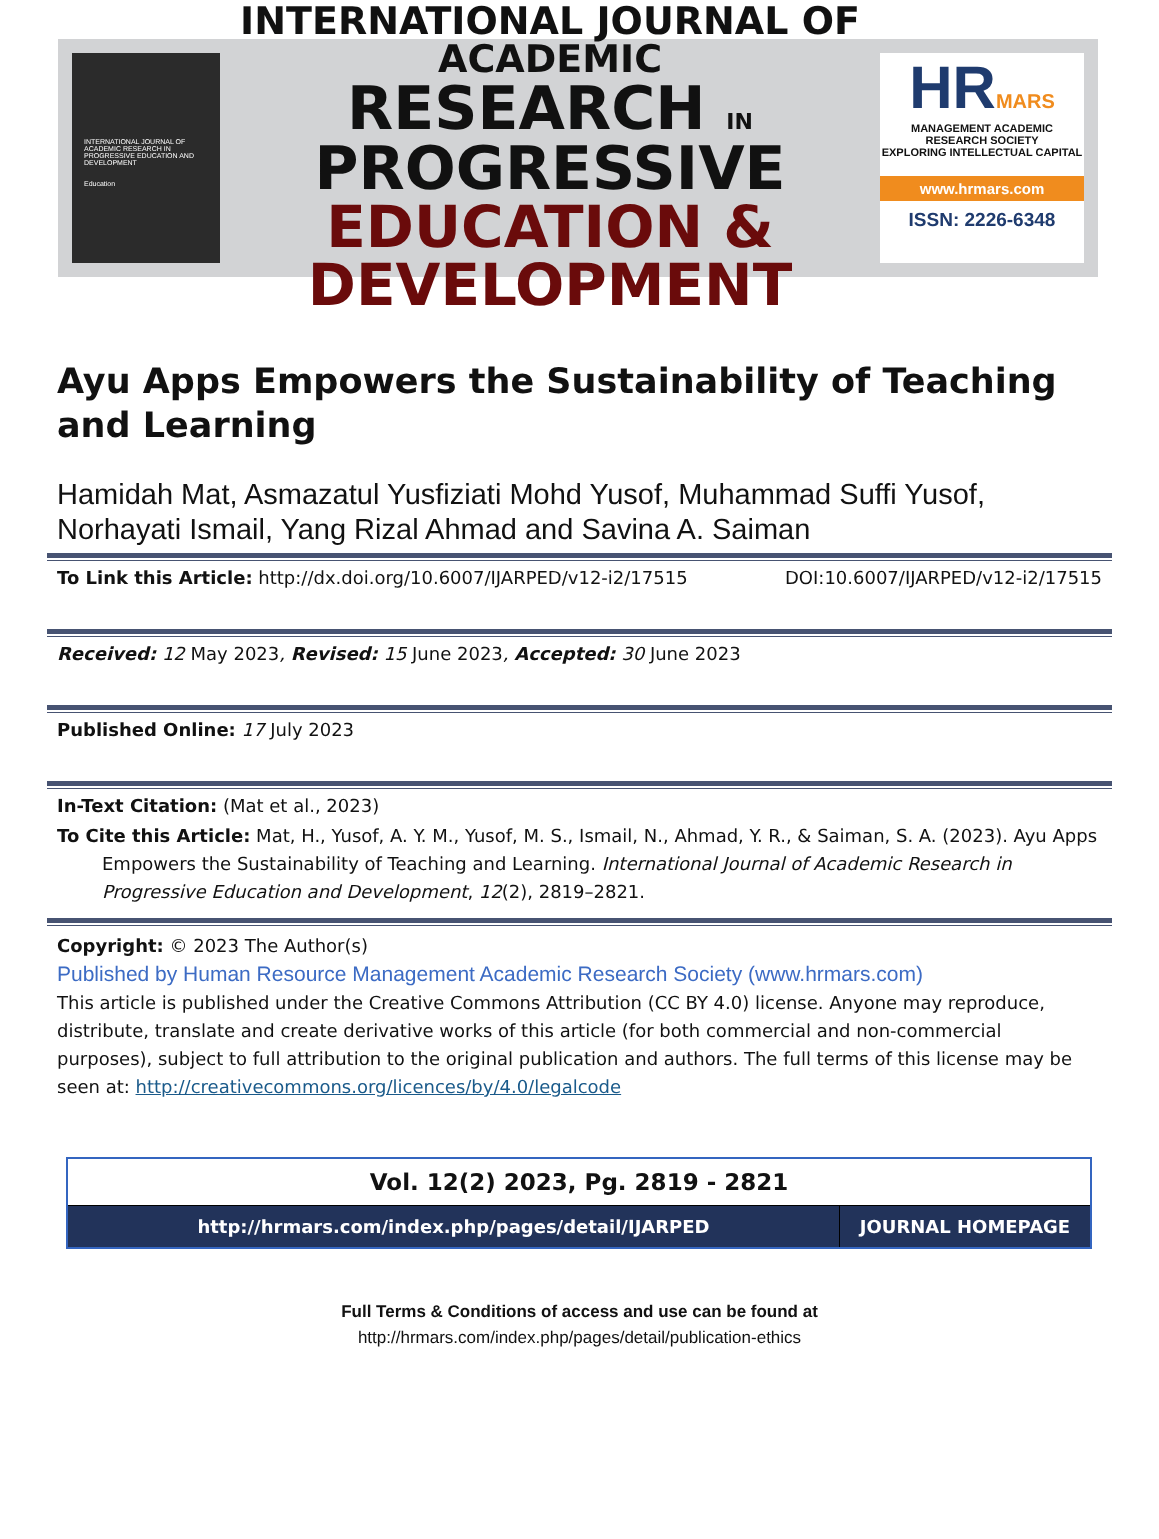INTERNATIONAL JOURNAL OF ACADEMIC RESEARCH IN PROGRESSIVE EDUCATION AND DEVELOPMENT
Education
INTERNATIONAL JOURNAL OF ACADEMIC
RESEARCH IN PROGRESSIVE
EDUCATION & DEVELOPMENT
HRMARS
MANAGEMENT ACADEMIC RESEARCH SOCIETY
EXPLORING INTELLECTUAL CAPITAL
www.hrmars.com
ISSN: 2226-6348
Ayu Apps Empowers the Sustainability of Teaching and Learning
Hamidah Mat, Asmazatul Yusfiziati Mohd Yusof, Muhammad Suffi Yusof, Norhayati Ismail, Yang Rizal Ahmad and Savina A. Saiman
To Link this Article: http://dx.doi.org/10.6007/IJARPED/v12-i2/17515 DOI:10.6007/IJARPED/v12-i2/17515
Received: 12 May 2023, Revised: 15 June 2023, Accepted: 30 June 2023
Published Online: 17 July 2023
In-Text Citation: (Mat et al., 2023)
To Cite this Article: Mat, H., Yusof, A. Y. M., Yusof, M. S., Ismail, N., Ahmad, Y. R., & Saiman, S. A. (2023). Ayu Apps Empowers the Sustainability of Teaching and Learning. International Journal of Academic Research in Progressive Education and Development, 12(2), 2819–2821.
Copyright: © 2023 The Author(s)
Published by Human Resource Management Academic Research Society (www.hrmars.com)
This article is published under the Creative Commons Attribution (CC BY 4.0) license. Anyone may reproduce, distribute, translate and create derivative works of this article (for both commercial and non-commercial purposes), subject to full attribution to the original publication and authors. The full terms of this license may be seen at: http://creativecommons.org/licences/by/4.0/legalcode
| Vol. 12(2) 2023, Pg. 2819 - 2821 | |
| http://hrmars.com/index.php/pages/detail/IJARPED | JOURNAL HOMEPAGE |
Full Terms & Conditions of access and use can be found at
http://hrmars.com/index.php/pages/detail/publication-ethics